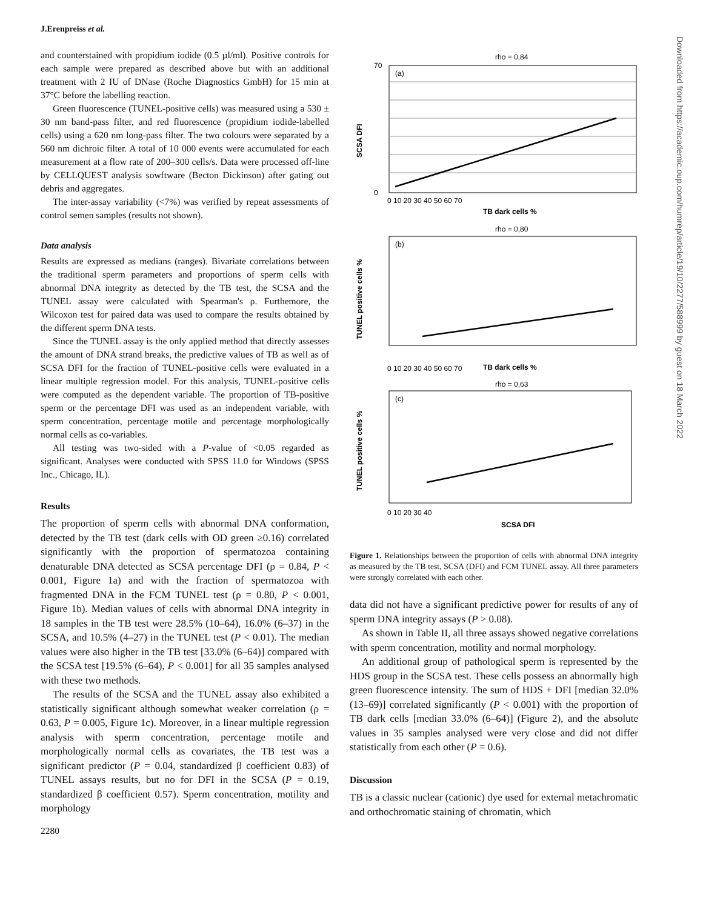J.Erenpreiss et al.
Downloaded from https://academic.oup.com/humrep/article/19/10/2277/588999 by guest on 18 March 2022
and counterstained with propidium iodide (0.5 µl/ml). Positive controls for each sample were prepared as described above but with an additional treatment with 2 IU of DNase (Roche Diagnostics GmbH) for 15 min at 37°C before the labelling reaction.
Green fluorescence (TUNEL-positive cells) was measured using a 530 ± 30 nm band-pass filter, and red fluorescence (propidium iodide-labelled cells) using a 620 nm long-pass filter. The two colours were separated by a 560 nm dichroic filter. A total of 10 000 events were accumulated for each measurement at a flow rate of 200–300 cells/s. Data were processed off-line by CELLQUEST analysis sowftware (Becton Dickinson) after gating out debris and aggregates.
The inter-assay variability (<7%) was verified by repeat assessments of control semen samples (results not shown).
Data analysis
Results are expressed as medians (ranges). Bivariate correlations between the traditional sperm parameters and proportions of sperm cells with abnormal DNA integrity as detected by the TB test, the SCSA and the TUNEL assay were calculated with Spearman's ρ. Furthemore, the Wilcoxon test for paired data was used to compare the results obtained by the different sperm DNA tests.
Since the TUNEL assay is the only applied method that directly assesses the amount of DNA strand breaks, the predictive values of TB as well as of SCSA DFI for the fraction of TUNEL-positive cells were evaluated in a linear multiple regression model. For this analysis, TUNEL-positive cells were computed as the dependent variable. The proportion of TB-positive sperm or the percentage DFI was used as an independent variable, with sperm concentration, percentage motile and percentage morphologically normal cells as co-variables.
All testing was two-sided with a P-value of <0.05 regarded as significant. Analyses were conducted with SPSS 11.0 for Windows (SPSS Inc., Chicago, IL).
Results
The proportion of sperm cells with abnormal DNA conformation, detected by the TB test (dark cells with OD green ≥0.16) correlated significantly with the proportion of spermatozoa containing denaturable DNA detected as SCSA percentage DFI (ρ = 0.84, P < 0.001, Figure 1a) and with the fraction of spermatozoa with fragmented DNA in the FCM TUNEL test (ρ = 0.80, P < 0.001, Figure 1b). Median values of cells with abnormal DNA integrity in 18 samples in the TB test were 28.5% (10–64), 16.0% (6–37) in the SCSA, and 10.5% (4–27) in the TUNEL test (P < 0.01). The median values were also higher in the TB test [33.0% (6–64)] compared with the SCSA test [19.5% (6–64), P < 0.001] for all 35 samples analysed with these two methods.
The results of the SCSA and the TUNEL assay also exhibited a statistically significant although somewhat weaker correlation (ρ = 0.63, P = 0.005, Figure 1c). Moreover, in a linear multiple regression analysis with sperm concentration, percentage motile and morphologically normal cells as covariates, the TB test was a significant predictor (P = 0.04, standardized β coefficient 0.83) of TUNEL assays results, but no for DFI in the SCSA (P = 0.19, standardized β coefficient 0.57). Sperm concentration, motility and morphology
2280
rho = 0,84
(a)
rho = 0,80
(b)
rho = 0,63
(c)
70
0
0 10 20 30 40 50 60 70
TB dark cells %
0 10 20 30 40 50 60 70
TB dark cells %
0 10 20 30 40
SCSA DFI
SCSA DFI
TUNEL positive cells %
TUNEL positive cells %
Figure 1. Relationships between the proportion of cells with abnormal DNA integrity as measured by the TB test, SCSA (DFI) and FCM TUNEL assay. All three parameters were strongly correlated with each other.
data did not have a significant predictive power for results of any of sperm DNA integrity assays (P > 0.08).
As shown in Table II, all three assays showed negative correlations with sperm concentration, motility and normal morphology.
An additional group of pathological sperm is represented by the HDS group in the SCSA test. These cells possess an abnormally high green fluorescence intensity. The sum of HDS + DFI [median 32.0% (13–69)] correlated significantly (P < 0.001) with the proportion of TB dark cells [median 33.0% (6–64)] (Figure 2), and the absolute values in 35 samples analysed were very close and did not differ statistically from each other (P = 0.6).
Discussion
TB is a classic nuclear (cationic) dye used for external metachromatic and orthochromatic staining of chromatin, which